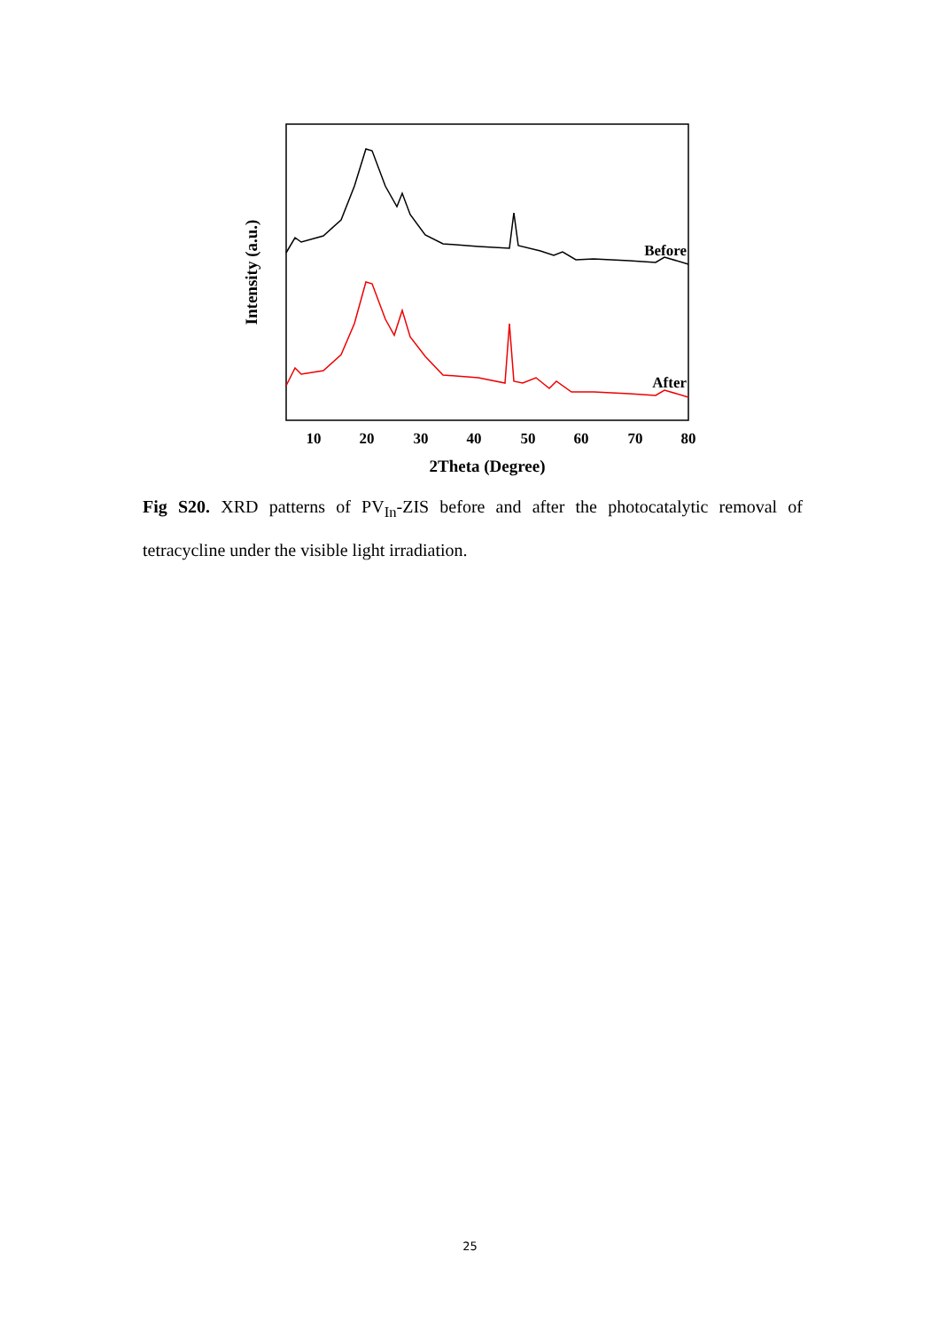Intensity (a.u.)
Before
After
10
20
30
40
50
60
70
80
2Theta (Degree)
Fig S20. XRD patterns of PV<sub>In</sub>-ZIS before and after the photocatalytic removal of tetracycline under the visible light irradiation.
25